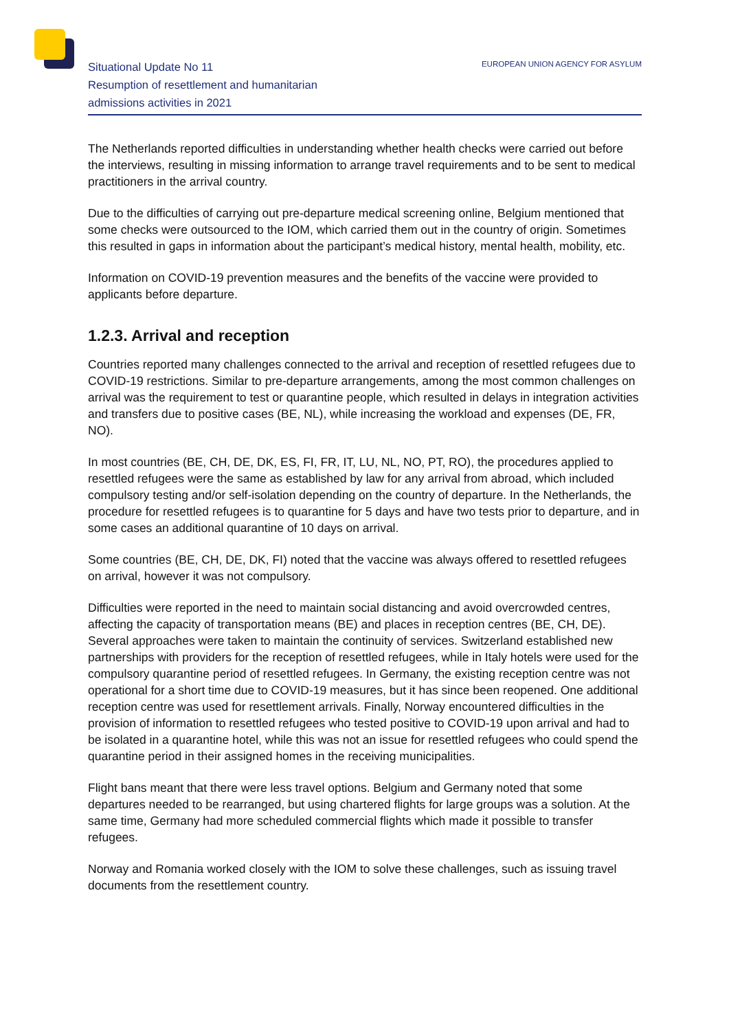Situational Update No 11
Resumption of resettlement and humanitarian
admissions activities in 2021
EUROPEAN UNION AGENCY FOR ASYLUM
The Netherlands reported difficulties in understanding whether health checks were carried out before the interviews, resulting in missing information to arrange travel requirements and to be sent to medical practitioners in the arrival country.
Due to the difficulties of carrying out pre-departure medical screening online, Belgium mentioned that some checks were outsourced to the IOM, which carried them out in the country of origin. Sometimes this resulted in gaps in information about the participant’s medical history, mental health, mobility, etc.
Information on COVID-19 prevention measures and the benefits of the vaccine were provided to applicants before departure.
1.2.3. Arrival and reception
Countries reported many challenges connected to the arrival and reception of resettled refugees due to COVID-19 restrictions. Similar to pre-departure arrangements, among the most common challenges on arrival was the requirement to test or quarantine people, which resulted in delays in integration activities and transfers due to positive cases (BE, NL), while increasing the workload and expenses (DE, FR, NO).
In most countries (BE, CH, DE, DK, ES, FI, FR, IT, LU, NL, NO, PT, RO), the procedures applied to resettled refugees were the same as established by law for any arrival from abroad, which included compulsory testing and/or self-isolation depending on the country of departure. In the Netherlands, the procedure for resettled refugees is to quarantine for 5 days and have two tests prior to departure, and in some cases an additional quarantine of 10 days on arrival.
Some countries (BE, CH, DE, DK, FI) noted that the vaccine was always offered to resettled refugees on arrival, however it was not compulsory.
Difficulties were reported in the need to maintain social distancing and avoid overcrowded centres, affecting the capacity of transportation means (BE) and places in reception centres (BE, CH, DE). Several approaches were taken to maintain the continuity of services. Switzerland established new partnerships with providers for the reception of resettled refugees, while in Italy hotels were used for the compulsory quarantine period of resettled refugees. In Germany, the existing reception centre was not operational for a short time due to COVID-19 measures, but it has since been reopened. One additional reception centre was used for resettlement arrivals. Finally, Norway encountered difficulties in the provision of information to resettled refugees who tested positive to COVID-19 upon arrival and had to be isolated in a quarantine hotel, while this was not an issue for resettled refugees who could spend the quarantine period in their assigned homes in the receiving municipalities.
Flight bans meant that there were less travel options. Belgium and Germany noted that some departures needed to be rearranged, but using chartered flights for large groups was a solution. At the same time, Germany had more scheduled commercial flights which made it possible to transfer refugees.
Norway and Romania worked closely with the IOM to solve these challenges, such as issuing travel documents from the resettlement country.